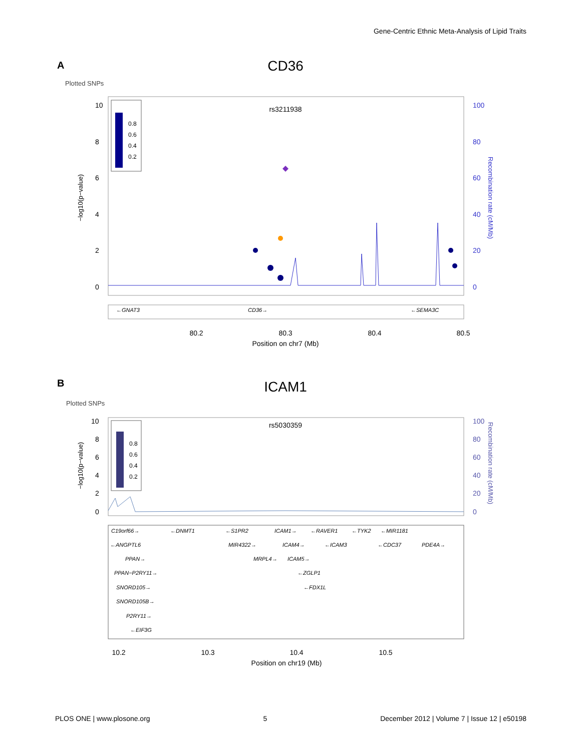Gene-Centric Ethnic Meta-Analysis of Lipid Traits
A
CD36
Plotted SNPs
rs3211938
10
8
6
4
2
0
100
80
60
40
20
0
−log10(p−value)
Recombination rate (cM/Mb)
0.8
0.6
0.4
0.2
←GNAT3
CD36→
←SEMA3C
80.2
80.3
80.4
80.5
Position on chr7 (Mb)
B
ICAM1
Plotted SNPs
rs5030359
10
8
6
4
2
0
100
80
60
40
20
0
−log10(p−value)
Recombination rate (cM/Mb)
0.8
0.6
0.4
0.2
C19orf66→
←DNMT1
←S1PR2
ICAM1→
←RAVER1
←TYK2
←MIR1181
←ANGPTL6
MIR4322→
ICAM4→
←ICAM3
←CDC37
PDE4A→
PPAN→
MRPL4→
ICAM5→
PPAN−P2RY11→
←ZGLP1
SNORD105→
←FDX1L
SNORD105B→
P2RY11→
←EIF3G
10.2
10.3
10.4
10.5
Position on chr19 (Mb)
PLOS ONE | www.plosone.org 5 December 2012 | Volume 7 | Issue 12 | e50198